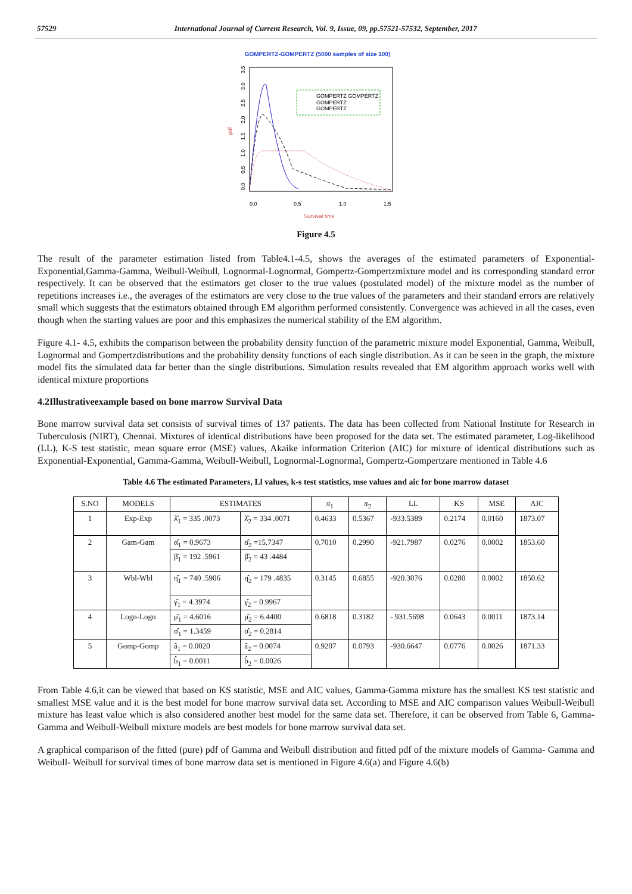57529 International Journal of Current Research, Vol. 9, Issue, 09, pp.57521-57532, September, 2017
GOMPERTZ-GOMPERTZ (5000 samples of size 100)
pdf
0.0
0.5
1.0
1.5
2.0
2.5
3.0
3.5
0.0
0.5
1.0
1.5
Survival time
GOMPERTZ GOMPERTZ
GOMPERTZ
GOMPERTZ
Figure 4.5
The result of the parameter estimation listed from Table4.1-4.5, shows the averages of the estimated parameters of Exponential-Exponential,Gamma-Gamma, Weibull-Weibull, Lognormal-Lognormal, Gompertz-Gompertzmixture model and its corresponding standard error respectively. It can be observed that the estimators get closer to the true values (postulated model) of the mixture model as the number of repetitions increases i.e., the averages of the estimators are very close to the true values of the parameters and their standard errors are relatively small which suggests that the estimators obtained through EM algorithm performed consistently. Convergence was achieved in all the cases, even though when the starting values are poor and this emphasizes the numerical stability of the EM algorithm.
Figure 4.1- 4.5, exhibits the comparison between the probability density function of the parametric mixture model Exponential, Gamma, Weibull, Lognormal and Gompertzdistributions and the probability density functions of each single distribution. As it can be seen in the graph, the mixture model fits the simulated data far better than the single distributions. Simulation results revealed that EM algorithm approach works well with identical mixture proportions
4.2Illustrativeexample based on bone marrow Survival Data
Bone marrow survival data set consists of survival times of 137 patients. The data has been collected from National Institute for Research in Tuberculosis (NIRT), Chennai. Mixtures of identical distributions have been proposed for the data set. The estimated parameter, Log-likelihood (LL), K-S test statistic, mean square error (MSE) values, Akaike information Criterion (AIC) for mixture of identical distributions such as Exponential-Exponential, Gamma-Gamma, Weibull-Weibull, Lognormal-Lognormal, Gompertz-Gompertzare mentioned in Table 4.6
Table 4.6 The estimated Parameters, Ll values, k-s test statistics, mse values and aic for bone marrow dataset
| S.NO | MODELS | ESTIMATES | | π<sub>1</sub> | π<sub>2</sub> | LL | KS | MSE | AIC |
| --- | --- | --- | --- | --- | --- | --- | --- | --- | --- |
| 1 | Exp-Exp | λ̂<sub>1</sub> = 335 .0073 | λ̂<sub>2</sub> = 334 .0071 | 0.4633 | 0.5367 | -933.5389 | 0.2174 | 0.0160 | 1873.07 |
| 2 | Gam-Gam | α̂<sub>1</sub> = 0.9673 | α̂<sub>2</sub> =15.7347 | 0.7010 | 0.2990 | -921.7987 | 0.0276 | 0.0002 | 1853.60 |
| | | β̂<sub>1</sub> = 192 .5961 | β̂<sub>2</sub> = 43 .4484 | | | | | | |
| 3 | Wbl-Wbl | η̂<sub>1</sub> = 740 .5906 | η̂<sub>2</sub> = 179 .4835 | 0.3145 | 0.6855 | -920.3076 | 0.0280 | 0.0002 | 1850.62 |
| | | γ̂<sub>1</sub> = 4.3974 | γ̂<sub>2</sub> = 0.9967 | | | | | | |
| 4 | Logn-Logn | μ̂<sub>1</sub> = 4.6016 | μ̂<sub>2</sub> = 6.4400 | 0.6818 | 0.3182 | - 931.5698 | 0.0643 | 0.0011 | 1873.14 |
| | | σ̂<sub>1</sub> = 1.3459 | σ̂<sub>2</sub> = 0.2814 | | | | | | |
| 5 | Gomp-Gomp | â<sub>1</sub> = 0.0020 | â<sub>2</sub> = 0.0074 | 0.9207 | 0.0793 | -930.6647 | 0.0776 | 0.0026 | 1871.33 |
| | | b̂<sub>1</sub> = 0.0011 | b̂<sub>2</sub> = 0.0026 | | | | | | |
From Table 4.6,it can be viewed that based on KS statistic, MSE and AIC values, Gamma-Gamma mixture has the smallest KS test statistic and smallest MSE value and it is the best model for bone marrow survival data set. According to MSE and AIC comparison values Weibull-Weibull mixture has least value which is also considered another best model for the same data set. Therefore, it can be observed from Table 6, Gamma-Gamma and Weibull-Weibull mixture models are best models for bone marrow survival data set.
A graphical comparison of the fitted (pure) pdf of Gamma and Weibull distribution and fitted pdf of the mixture models of Gamma- Gamma and Weibull- Weibull for survival times of bone marrow data set is mentioned in Figure 4.6(a) and Figure 4.6(b)